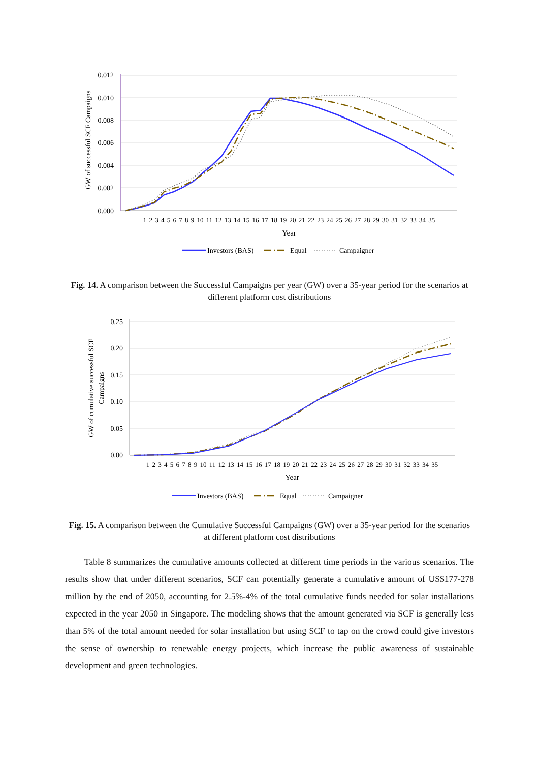GW of successful SCF Campaigns
0.012
0.010
0.008
0.006
0.004
0.002
0.000
1 2 3 4 5 6 7 8 9 10 11 12 13 14 15 16 17 18 19 20 21 22 23 24 25 26 27 28 29 30 31 32 33 34 35
Year
Investors (BAS)
Equal
Campaigner
Fig. 14. A comparison between the Successful Campaigns per year (GW) over a 35-year period for the scenarios at different platform cost distributions
GW of cumulative successful SCF
Campaigns
0.25
0.20
0.15
0.10
0.05
0.00
1 2 3 4 5 6 7 8 9 10 11 12 13 14 15 16 17 18 19 20 21 22 23 24 25 26 27 28 29 30 31 32 33 34 35
Year
Investors (BAS)
Equal
Campaigner
Fig. 15. A comparison between the Cumulative Successful Campaigns (GW) over a 35-year period for the scenarios at different platform cost distributions
Table 8 summarizes the cumulative amounts collected at different time periods in the various scenarios. The results show that under different scenarios, SCF can potentially generate a cumulative amount of US$177-278 million by the end of 2050, accounting for 2.5%-4% of the total cumulative funds needed for solar installations expected in the year 2050 in Singapore. The modeling shows that the amount generated via SCF is generally less than 5% of the total amount needed for solar installation but using SCF to tap on the crowd could give investors the sense of ownership to renewable energy projects, which increase the public awareness of sustainable development and green technologies.